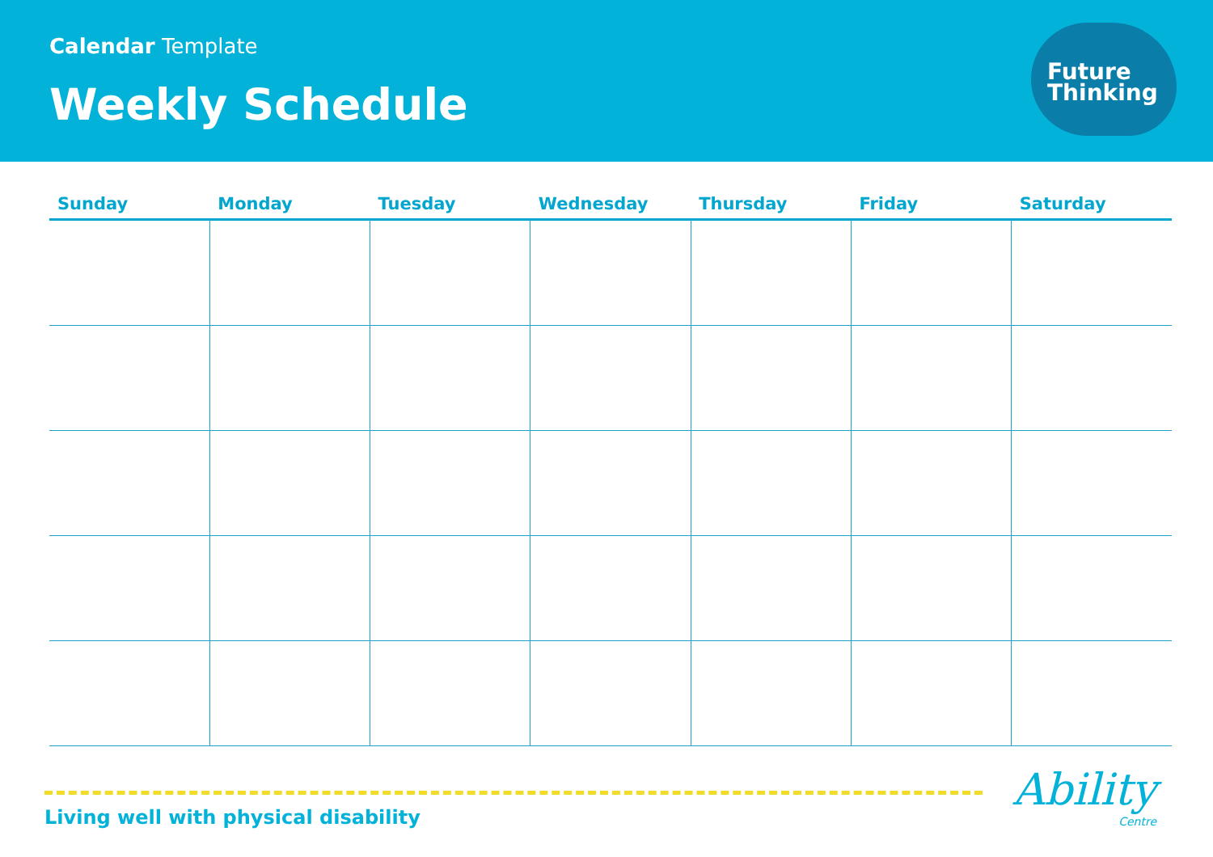Calendar Template
Weekly Schedule
Future
Thinking
| Sunday | Monday | Tuesday | Wednesday | Thursday | Friday | Saturday |
| --- | --- | --- | --- | --- | --- | --- |
Living well with physical disability
Ability
Centre